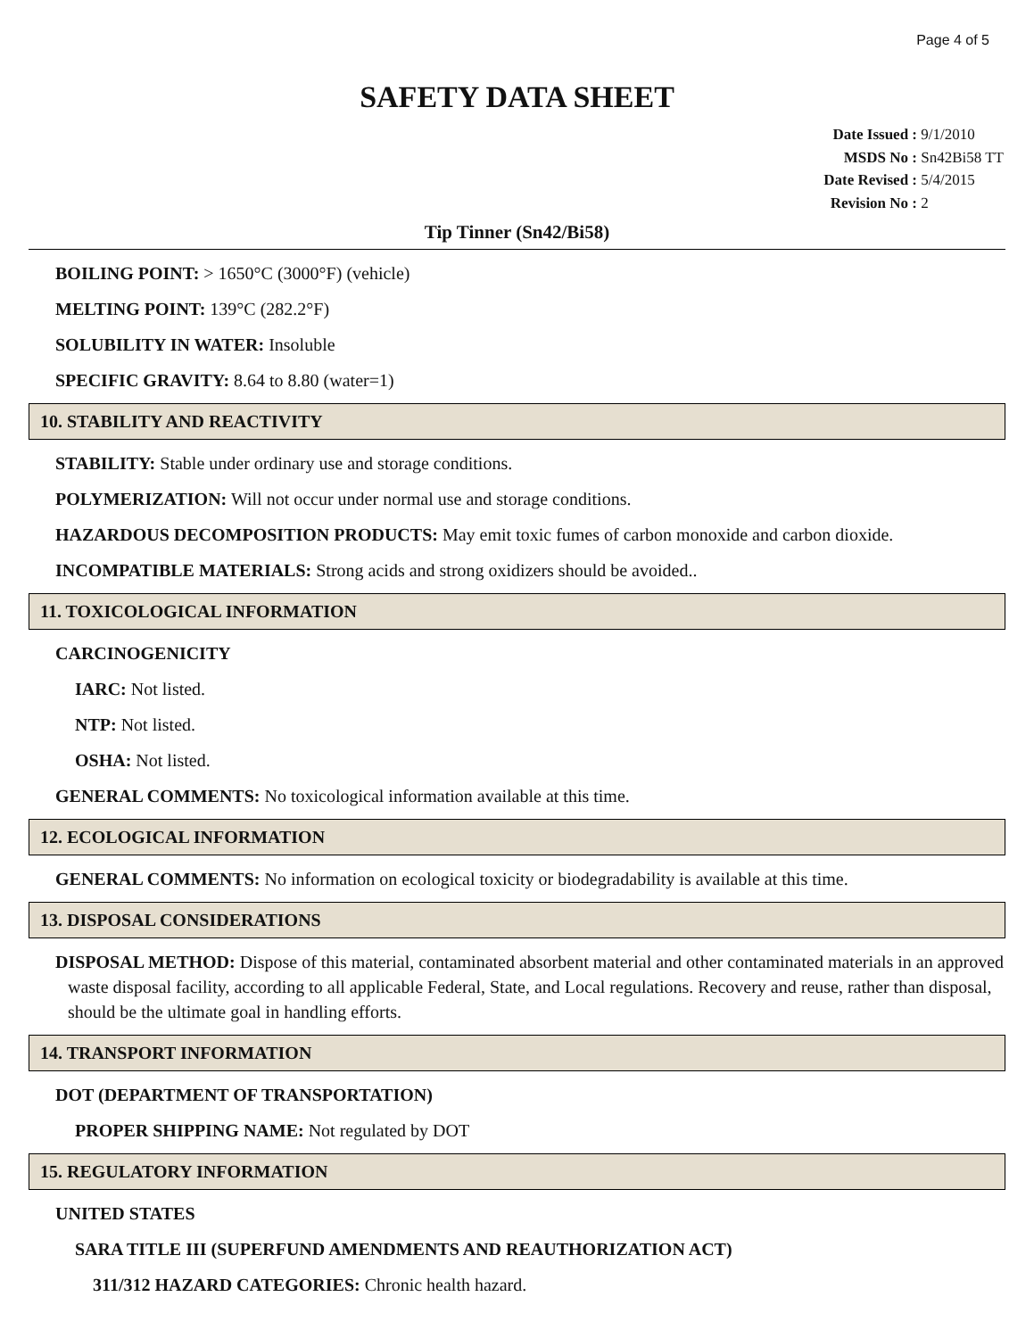Page 4 of 5
SAFETY DATA SHEET
Date Issued : 9/1/2010
MSDS No : Sn42Bi58 TT
Date Revised : 5/4/2015
Revision No : 2
Tip Tinner (Sn42/Bi58)
BOILING POINT: > 1650°C (3000°F) (vehicle)
MELTING POINT: 139°C (282.2°F)
SOLUBILITY IN WATER: Insoluble
SPECIFIC GRAVITY: 8.64 to 8.80 (water=1)
10. STABILITY AND REACTIVITY
STABILITY: Stable under ordinary use and storage conditions.
POLYMERIZATION: Will not occur under normal use and storage conditions.
HAZARDOUS DECOMPOSITION PRODUCTS: May emit toxic fumes of carbon monoxide and carbon dioxide.
INCOMPATIBLE MATERIALS: Strong acids and strong oxidizers should be avoided..
11. TOXICOLOGICAL INFORMATION
CARCINOGENICITY
IARC: Not listed.
NTP: Not listed.
OSHA: Not listed.
GENERAL COMMENTS: No toxicological information available at this time.
12. ECOLOGICAL INFORMATION
GENERAL COMMENTS: No information on ecological toxicity or biodegradability is available at this time.
13. DISPOSAL CONSIDERATIONS
DISPOSAL METHOD: Dispose of this material, contaminated absorbent material and other contaminated materials in an approved waste disposal facility, according to all applicable Federal, State, and Local regulations. Recovery and reuse, rather than disposal, should be the ultimate goal in handling efforts.
14. TRANSPORT INFORMATION
DOT (DEPARTMENT OF TRANSPORTATION)
PROPER SHIPPING NAME: Not regulated by DOT
15. REGULATORY INFORMATION
UNITED STATES
SARA TITLE III (SUPERFUND AMENDMENTS AND REAUTHORIZATION ACT)
311/312 HAZARD CATEGORIES: Chronic health hazard.